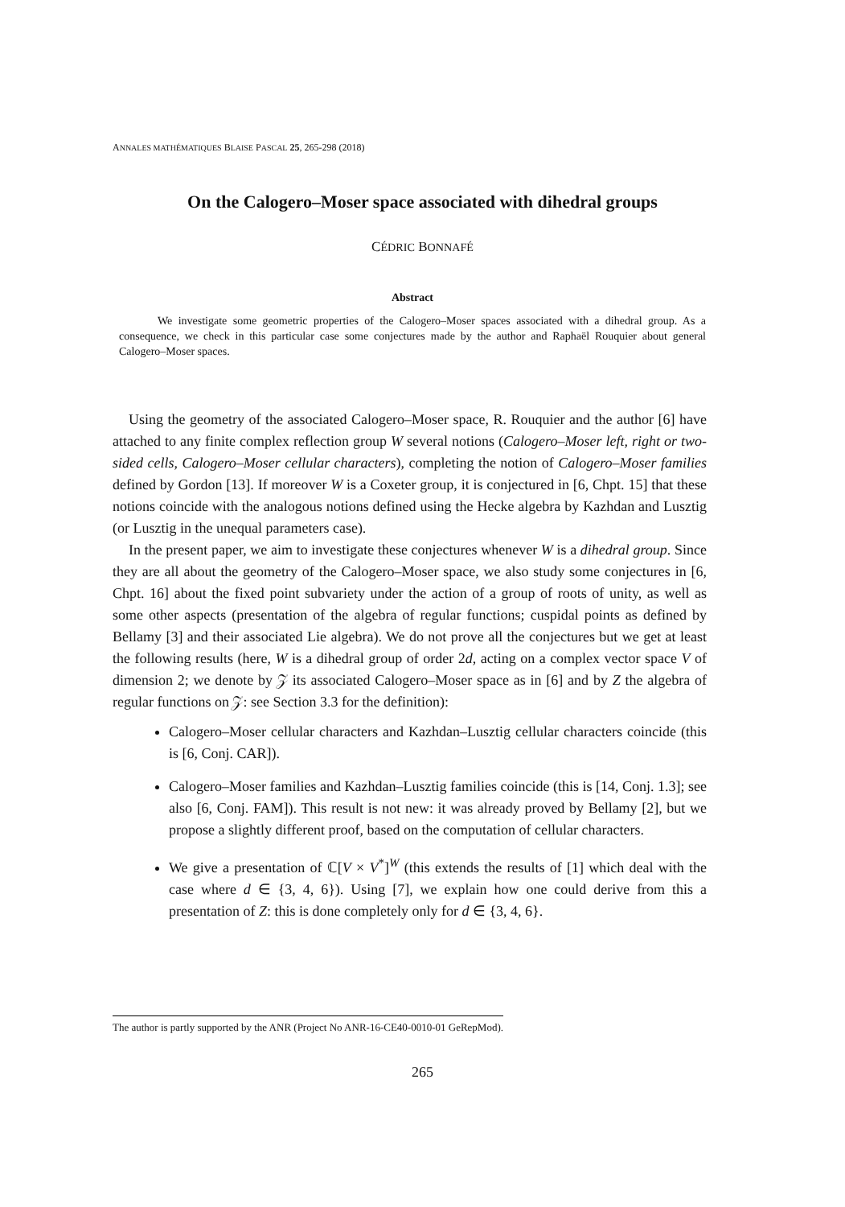ANNALES MATHÉMATIQUES BLAISE PASCAL 25, 265-298 (2018)
On the Calogero–Moser space associated with dihedral groups
CÉDRIC BONNAFÉ
Abstract
We investigate some geometric properties of the Calogero–Moser spaces associated with a dihedral group. As a consequence, we check in this particular case some conjectures made by the author and Raphaël Rouquier about general Calogero–Moser spaces.
Using the geometry of the associated Calogero–Moser space, R. Rouquier and the author [6] have attached to any finite complex reflection group W several notions (Calogero–Moser left, right or two-sided cells, Calogero–Moser cellular characters), completing the notion of Calogero–Moser families defined by Gordon [13]. If moreover W is a Coxeter group, it is conjectured in [6, Chpt. 15] that these notions coincide with the analogous notions defined using the Hecke algebra by Kazhdan and Lusztig (or Lusztig in the unequal parameters case).
In the present paper, we aim to investigate these conjectures whenever W is a dihedral group. Since they are all about the geometry of the Calogero–Moser space, we also study some conjectures in [6, Chpt. 16] about the fixed point subvariety under the action of a group of roots of unity, as well as some other aspects (presentation of the algebra of regular functions; cuspidal points as defined by Bellamy [3] and their associated Lie algebra). We do not prove all the conjectures but we get at least the following results (here, W is a dihedral group of order 2d, acting on a complex vector space V of dimension 2; we denote by 𝒵 its associated Calogero–Moser space as in [6] and by Z the algebra of regular functions on 𝒵: see Section 3.3 for the definition):
Calogero–Moser cellular characters and Kazhdan–Lusztig cellular characters coincide (this is [6, Conj. CAR]).
Calogero–Moser families and Kazhdan–Lusztig families coincide (this is [14, Conj. 1.3]; see also [6, Conj. FAM]). This result is not new: it was already proved by Bellamy [2], but we propose a slightly different proof, based on the computation of cellular characters.
We give a presentation of ℂ[V × V<sup>*</sup>]<sup>W</sup> (this extends the results of [1] which deal with the case where d ∈ {3, 4, 6}). Using [7], we explain how one could derive from this a presentation of Z: this is done completely only for d ∈ {3, 4, 6}.
The author is partly supported by the ANR (Project No ANR-16-CE40-0010-01 GeRepMod).
265